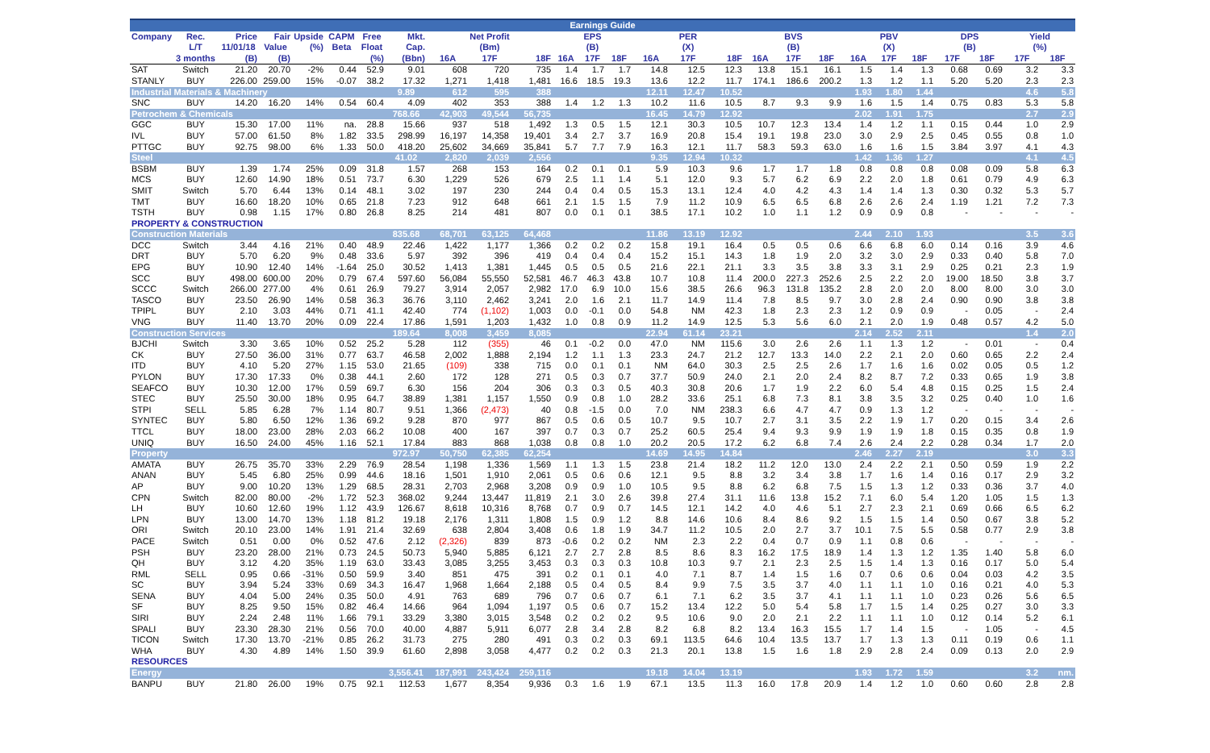| Earnings Guide | | | | | | | | | | | | | | | | | | | | | | | | | | |
| --- | --- | --- | --- | --- | --- | --- | --- | --- | --- | --- | --- | --- | --- | --- | --- | --- | --- | --- | --- | --- | --- | --- | --- | --- | --- | --- |
| Company | Rec. | Price | Fair | Upside | CAPM | Free | Mkt. | Net Profit | | | EPS | | | PER | | | BVS | | | PBV | | | DPS | | Yield | |
| | L/T | 11/01/18 | Value | (%) | Beta | Float | Cap. | (Bm) | | | (B) | | | (X) | | | (B) | | | (X) | | | (B) | | (%) | |
| | 3 months | (B) | (B) | | | (%) | (Bbn) | 16A | 17F | 18F | 16A | 17F | 18F | 16A | 17F | 18F | 16A | 17F | 18F | 16A | 17F | 18F | 17F | 18F | 17F | 18F |
| SAT | Switch | 21.20 | 20.70 | -2% | 0.44 | 52.9 | 9.01 | 608 | 720 | 735 | 1.4 | 1.7 | 1.7 | 14.8 | 12.5 | 12.3 | 13.8 | 15.1 | 16.1 | 1.5 | 1.4 | 1.3 | 0.68 | 0.69 | 3.2 | 3.3 |
| STANLY | BUY | 226.00 | 259.00 | 15% | -0.07 | 38.2 | 17.32 | 1,271 | 1,418 | 1,481 | 16.6 | 18.5 | 19.3 | 13.6 | 12.2 | 11.7 | 174.1 | 186.6 | 200.2 | 1.3 | 1.2 | 1.1 | 5.20 | 5.20 | 2.3 | 2.3 |
| Industrial Materials & Machinery | | | | | | | 9.89 | 612 | 595 | 388 | | | | 12.11 | 12.47 | 10.52 | | | | 1.93 | 1.80 | 1.44 | | | 4.6 | 5.8 |
| SNC | BUY | 14.20 | 16.20 | 14% | 0.54 | 60.4 | 4.09 | 402 | 353 | 388 | 1.4 | 1.2 | 1.3 | 10.2 | 11.6 | 10.5 | 8.7 | 9.3 | 9.9 | 1.6 | 1.5 | 1.4 | 0.75 | 0.83 | 5.3 | 5.8 |
| Petrochem & Chemicals | | | | | | | 768.66 | 42,903 | 49,544 | 56,735 | | | | 16.45 | 14.79 | 12.92 | | | | 2.02 | 1.91 | 1.75 | | | 2.7 | 2.9 |
| GGC | BUY | 15.30 | 17.00 | 11% | na. | 28.8 | 15.66 | 937 | 518 | 1,492 | 1.3 | 0.5 | 1.5 | 12.1 | 30.3 | 10.5 | 10.7 | 12.3 | 13.4 | 1.4 | 1.2 | 1.1 | 0.15 | 0.44 | 1.0 | 2.9 |
| IVL | BUY | 57.00 | 61.50 | 8% | 1.82 | 33.5 | 298.99 | 16,197 | 14,358 | 19,401 | 3.4 | 2.7 | 3.7 | 16.9 | 20.8 | 15.4 | 19.1 | 19.8 | 23.0 | 3.0 | 2.9 | 2.5 | 0.45 | 0.55 | 0.8 | 1.0 |
| PTTGC | BUY | 92.75 | 98.00 | 6% | 1.33 | 50.0 | 418.20 | 25,602 | 34,669 | 35,841 | 5.7 | 7.7 | 7.9 | 16.3 | 12.1 | 11.7 | 58.3 | 59.3 | 63.0 | 1.6 | 1.6 | 1.5 | 3.84 | 3.97 | 4.1 | 4.3 |
| Steel | | | | | | | 41.02 | 2,820 | 2,039 | 2,556 | | | | 9.35 | 12.94 | 10.32 | | | | 1.42 | 1.36 | 1.27 | | | 4.1 | 4.5 |
| BSBM | BUY | 1.39 | 1.74 | 25% | 0.09 | 31.8 | 1.57 | 268 | 153 | 164 | 0.2 | 0.1 | 0.1 | 5.9 | 10.3 | 9.6 | 1.7 | 1.7 | 1.8 | 0.8 | 0.8 | 0.8 | 0.08 | 0.09 | 5.8 | 6.3 |
| MCS | BUY | 12.60 | 14.90 | 18% | 0.51 | 73.7 | 6.30 | 1,229 | 526 | 679 | 2.5 | 1.1 | 1.4 | 5.1 | 12.0 | 9.3 | 5.7 | 6.2 | 6.9 | 2.2 | 2.0 | 1.8 | 0.61 | 0.79 | 4.9 | 6.3 |
| SMIT | Switch | 5.70 | 6.44 | 13% | 0.14 | 48.1 | 3.02 | 197 | 230 | 244 | 0.4 | 0.4 | 0.5 | 15.3 | 13.1 | 12.4 | 4.0 | 4.2 | 4.3 | 1.4 | 1.4 | 1.3 | 0.30 | 0.32 | 5.3 | 5.7 |
| TMT | BUY | 16.60 | 18.20 | 10% | 0.65 | 21.8 | 7.23 | 912 | 648 | 661 | 2.1 | 1.5 | 1.5 | 7.9 | 11.2 | 10.9 | 6.5 | 6.5 | 6.8 | 2.6 | 2.6 | 2.4 | 1.19 | 1.21 | 7.2 | 7.3 |
| TSTH | BUY | 0.98 | 1.15 | 17% | 0.80 | 26.8 | 8.25 | 214 | 481 | 807 | 0.0 | 0.1 | 0.1 | 38.5 | 17.1 | 10.2 | 1.0 | 1.1 | 1.2 | 0.9 | 0.9 | 0.8 | - | - | - | - |
| PROPERTY & CONSTRUCTION | | | | | | | | | | | | | | | | | | | | | | | | | | |
| Construction Materials | | | | | | | 835.68 | 68,701 | 63,125 | 64,468 | | | | 11.86 | 13.19 | 12.92 | | | | 2.44 | 2.10 | 1.93 | | | 3.5 | 3.6 |
| DCC | Switch | 3.44 | 4.16 | 21% | 0.40 | 48.9 | 22.46 | 1,422 | 1,177 | 1,366 | 0.2 | 0.2 | 0.2 | 15.8 | 19.1 | 16.4 | 0.5 | 0.5 | 0.6 | 6.6 | 6.8 | 6.0 | 0.14 | 0.16 | 3.9 | 4.6 |
| DRT | BUY | 5.70 | 6.20 | 9% | 0.48 | 33.6 | 5.97 | 392 | 396 | 419 | 0.4 | 0.4 | 0.4 | 15.2 | 15.1 | 14.3 | 1.8 | 1.9 | 2.0 | 3.2 | 3.0 | 2.9 | 0.33 | 0.40 | 5.8 | 7.0 |
| EPG | BUY | 10.90 | 12.40 | 14% | -1.64 | 25.0 | 30.52 | 1,413 | 1,381 | 1,445 | 0.5 | 0.5 | 0.5 | 21.6 | 22.1 | 21.1 | 3.3 | 3.5 | 3.8 | 3.3 | 3.1 | 2.9 | 0.25 | 0.21 | 2.3 | 1.9 |
| SCC | BUY | 498.00 | 600.00 | 20% | 0.79 | 67.4 | 597.60 | 56,084 | 55,550 | 52,581 | 46.7 | 46.3 | 43.8 | 10.7 | 10.8 | 11.4 | 200.0 | 227.3 | 252.6 | 2.5 | 2.2 | 2.0 | 19.00 | 18.50 | 3.8 | 3.7 |
| SCCC | Switch | 266.00 | 277.00 | 4% | 0.61 | 26.9 | 79.27 | 3,914 | 2,057 | 2,982 | 17.0 | 6.9 | 10.0 | 15.6 | 38.5 | 26.6 | 96.3 | 131.8 | 135.2 | 2.8 | 2.0 | 2.0 | 8.00 | 8.00 | 3.0 | 3.0 |
| TASCO | BUY | 23.50 | 26.90 | 14% | 0.58 | 36.3 | 36.76 | 3,110 | 2,462 | 3,241 | 2.0 | 1.6 | 2.1 | 11.7 | 14.9 | 11.4 | 7.8 | 8.5 | 9.7 | 3.0 | 2.8 | 2.4 | 0.90 | 0.90 | 3.8 | 3.8 |
| TPIPL | BUY | 2.10 | 3.03 | 44% | 0.71 | 41.1 | 42.40 | 774 | (1,102) | 1,003 | 0.0 | -0.1 | 0.0 | 54.8 | NM | 42.3 | 1.8 | 2.3 | 2.3 | 1.2 | 0.9 | 0.9 | - | 0.05 | - | 2.4 |
| VNG | BUY | 11.40 | 13.70 | 20% | 0.09 | 22.4 | 17.86 | 1,591 | 1,203 | 1,432 | 1.0 | 0.8 | 0.9 | 11.2 | 14.9 | 12.5 | 5.3 | 5.6 | 6.0 | 2.1 | 2.0 | 1.9 | 0.48 | 0.57 | 4.2 | 5.0 |
| Construction Services | | | | | | | 189.64 | 8,008 | 3,459 | 8,085 | | | | 22.94 | 61.14 | 23.21 | | | | 2.14 | 2.52 | 2.11 | | | 1.4 | 2.0 |
| BJCHI | Switch | 3.30 | 3.65 | 10% | 0.52 | 25.2 | 5.28 | 112 | (355) | 46 | 0.1 | -0.2 | 0.0 | 47.0 | NM | 115.6 | 3.0 | 2.6 | 2.6 | 1.1 | 1.3 | 1.2 | - | 0.01 | - | 0.4 |
| CK | BUY | 27.50 | 36.00 | 31% | 0.77 | 63.7 | 46.58 | 2,002 | 1,888 | 2,194 | 1.2 | 1.1 | 1.3 | 23.3 | 24.7 | 21.2 | 12.7 | 13.3 | 14.0 | 2.2 | 2.1 | 2.0 | 0.60 | 0.65 | 2.2 | 2.4 |
| ITD | BUY | 4.10 | 5.20 | 27% | 1.15 | 53.0 | 21.65 | (109) | 338 | 715 | 0.0 | 0.1 | 0.1 | NM | 64.0 | 30.3 | 2.5 | 2.5 | 2.6 | 1.7 | 1.6 | 1.6 | 0.02 | 0.05 | 0.5 | 1.2 |
| PYLON | BUY | 17.30 | 17.33 | 0% | 0.38 | 44.1 | 2.60 | 172 | 128 | 271 | 0.5 | 0.3 | 0.7 | 37.7 | 50.9 | 24.0 | 2.1 | 2.0 | 2.4 | 8.2 | 8.7 | 7.2 | 0.33 | 0.65 | 1.9 | 3.8 |
| SEAFCO | BUY | 10.30 | 12.00 | 17% | 0.59 | 69.7 | 6.30 | 156 | 204 | 306 | 0.3 | 0.3 | 0.5 | 40.3 | 30.8 | 20.6 | 1.7 | 1.9 | 2.2 | 6.0 | 5.4 | 4.8 | 0.15 | 0.25 | 1.5 | 2.4 |
| STEC | BUY | 25.50 | 30.00 | 18% | 0.95 | 64.7 | 38.89 | 1,381 | 1,157 | 1,550 | 0.9 | 0.8 | 1.0 | 28.2 | 33.6 | 25.1 | 6.8 | 7.3 | 8.1 | 3.8 | 3.5 | 3.2 | 0.25 | 0.40 | 1.0 | 1.6 |
| STPI | SELL | 5.85 | 6.28 | 7% | 1.14 | 80.7 | 9.51 | 1,366 | (2,473) | 40 | 0.8 | -1.5 | 0.0 | 7.0 | NM | 238.3 | 6.6 | 4.7 | 4.7 | 0.9 | 1.3 | 1.2 | - | - | - | - |
| SYNTEC | BUY | 5.80 | 6.50 | 12% | 1.36 | 69.2 | 9.28 | 870 | 977 | 867 | 0.5 | 0.6 | 0.5 | 10.7 | 9.5 | 10.7 | 2.7 | 3.1 | 3.5 | 2.2 | 1.9 | 1.7 | 0.20 | 0.15 | 3.4 | 2.6 |
| TTCL | BUY | 18.00 | 23.00 | 28% | 2.03 | 66.2 | 10.08 | 400 | 167 | 397 | 0.7 | 0.3 | 0.7 | 25.2 | 60.5 | 25.4 | 9.4 | 9.3 | 9.9 | 1.9 | 1.9 | 1.8 | 0.15 | 0.35 | 0.8 | 1.9 |
| UNIQ | BUY | 16.50 | 24.00 | 45% | 1.16 | 52.1 | 17.84 | 883 | 868 | 1,038 | 0.8 | 0.8 | 1.0 | 20.2 | 20.5 | 17.2 | 6.2 | 6.8 | 7.4 | 2.6 | 2.4 | 2.2 | 0.28 | 0.34 | 1.7 | 2.0 |
| Property | | | | | | | 972.97 | 50,750 | 62,385 | 62,254 | | | | 14.69 | 14.95 | 14.84 | | | | 2.46 | 2.27 | 2.19 | | | 3.0 | 3.3 |
| AMATA | BUY | 26.75 | 35.70 | 33% | 2.29 | 76.9 | 28.54 | 1,198 | 1,336 | 1,569 | 1.1 | 1.3 | 1.5 | 23.8 | 21.4 | 18.2 | 11.2 | 12.0 | 13.0 | 2.4 | 2.2 | 2.1 | 0.50 | 0.59 | 1.9 | 2.2 |
| ANAN | BUY | 5.45 | 6.80 | 25% | 0.99 | 44.6 | 18.16 | 1,501 | 1,910 | 2,061 | 0.5 | 0.6 | 0.6 | 12.1 | 9.5 | 8.8 | 3.2 | 3.4 | 3.8 | 1.7 | 1.6 | 1.4 | 0.16 | 0.17 | 2.9 | 3.2 |
| AP | BUY | 9.00 | 10.20 | 13% | 1.29 | 68.5 | 28.31 | 2,703 | 2,968 | 3,208 | 0.9 | 0.9 | 1.0 | 10.5 | 9.5 | 8.8 | 6.2 | 6.8 | 7.5 | 1.5 | 1.3 | 1.2 | 0.33 | 0.36 | 3.7 | 4.0 |
| CPN | Switch | 82.00 | 80.00 | -2% | 1.72 | 52.3 | 368.02 | 9,244 | 13,447 | 11,819 | 2.1 | 3.0 | 2.6 | 39.8 | 27.4 | 31.1 | 11.6 | 13.8 | 15.2 | 7.1 | 6.0 | 5.4 | 1.20 | 1.05 | 1.5 | 1.3 |
| LH | BUY | 10.60 | 12.60 | 19% | 1.12 | 43.9 | 126.67 | 8,618 | 10,316 | 8,768 | 0.7 | 0.9 | 0.7 | 14.5 | 12.1 | 14.2 | 4.0 | 4.6 | 5.1 | 2.7 | 2.3 | 2.1 | 0.69 | 0.66 | 6.5 | 6.2 |
| LPN | BUY | 13.00 | 14.70 | 13% | 1.18 | 81.2 | 19.18 | 2,176 | 1,311 | 1,808 | 1.5 | 0.9 | 1.2 | 8.8 | 14.6 | 10.6 | 8.4 | 8.6 | 9.2 | 1.5 | 1.5 | 1.4 | 0.50 | 0.67 | 3.8 | 5.2 |
| ORI | Switch | 20.10 | 23.00 | 14% | 1.91 | 21.4 | 32.69 | 638 | 2,804 | 3,408 | 0.6 | 1.8 | 1.9 | 34.7 | 11.2 | 10.5 | 2.0 | 2.7 | 3.7 | 10.1 | 7.5 | 5.5 | 0.58 | 0.77 | 2.9 | 3.8 |
| PACE | Switch | 0.51 | 0.00 | 0% | 0.52 | 47.6 | 2.12 | (2,326) | 839 | 873 | -0.6 | 0.2 | 0.2 | NM | 2.3 | 2.2 | 0.4 | 0.7 | 0.9 | 1.1 | 0.8 | 0.6 | - | - | - | - |
| PSH | BUY | 23.20 | 28.00 | 21% | 0.73 | 24.5 | 50.73 | 5,940 | 5,885 | 6,121 | 2.7 | 2.7 | 2.8 | 8.5 | 8.6 | 8.3 | 16.2 | 17.5 | 18.9 | 1.4 | 1.3 | 1.2 | 1.35 | 1.40 | 5.8 | 6.0 |
| QH | BUY | 3.12 | 4.20 | 35% | 1.19 | 63.0 | 33.43 | 3,085 | 3,255 | 3,453 | 0.3 | 0.3 | 0.3 | 10.8 | 10.3 | 9.7 | 2.1 | 2.3 | 2.5 | 1.5 | 1.4 | 1.3 | 0.16 | 0.17 | 5.0 | 5.4 |
| RML | SELL | 0.95 | 0.66 | -31% | 0.50 | 59.9 | 3.40 | 851 | 475 | 391 | 0.2 | 0.1 | 0.1 | 4.0 | 7.1 | 8.7 | 1.4 | 1.5 | 1.6 | 0.7 | 0.6 | 0.6 | 0.04 | 0.03 | 4.2 | 3.5 |
| SC | BUY | 3.94 | 5.24 | 33% | 0.69 | 34.3 | 16.47 | 1,968 | 1,664 | 2,188 | 0.5 | 0.4 | 0.5 | 8.4 | 9.9 | 7.5 | 3.5 | 3.7 | 4.0 | 1.1 | 1.1 | 1.0 | 0.16 | 0.21 | 4.0 | 5.3 |
| SENA | BUY | 4.04 | 5.00 | 24% | 0.35 | 50.0 | 4.91 | 763 | 689 | 796 | 0.7 | 0.6 | 0.7 | 6.1 | 7.1 | 6.2 | 3.5 | 3.7 | 4.1 | 1.1 | 1.1 | 1.0 | 0.23 | 0.26 | 5.6 | 6.5 |
| SF | BUY | 8.25 | 9.50 | 15% | 0.82 | 46.4 | 14.66 | 964 | 1,094 | 1,197 | 0.5 | 0.6 | 0.7 | 15.2 | 13.4 | 12.2 | 5.0 | 5.4 | 5.8 | 1.7 | 1.5 | 1.4 | 0.25 | 0.27 | 3.0 | 3.3 |
| SIRI | BUY | 2.24 | 2.48 | 11% | 1.66 | 79.1 | 33.29 | 3,380 | 3,015 | 3,548 | 0.2 | 0.2 | 0.2 | 9.5 | 10.6 | 9.0 | 2.0 | 2.1 | 2.2 | 1.1 | 1.1 | 1.0 | 0.12 | 0.14 | 5.2 | 6.1 |
| SPALI | BUY | 23.30 | 28.30 | 21% | 0.56 | 70.0 | 40.00 | 4,887 | 5,911 | 6,077 | 2.8 | 3.4 | 2.8 | 8.2 | 6.8 | 8.2 | 13.4 | 16.3 | 15.5 | 1.7 | 1.4 | 1.5 | - | 1.05 | - | 4.5 |
| TICON | Switch | 17.30 | 13.70 | -21% | 0.85 | 26.2 | 31.73 | 275 | 280 | 491 | 0.3 | 0.2 | 0.3 | 69.1 | 113.5 | 64.6 | 10.4 | 13.5 | 13.7 | 1.7 | 1.3 | 1.3 | 0.11 | 0.19 | 0.6 | 1.1 |
| WHA | BUY | 4.30 | 4.89 | 14% | 1.50 | 39.9 | 61.60 | 2,898 | 3,058 | 4,477 | 0.2 | 0.2 | 0.3 | 21.3 | 20.1 | 13.8 | 1.5 | 1.6 | 1.8 | 2.9 | 2.8 | 2.4 | 0.09 | 0.13 | 2.0 | 2.9 |
| RESOURCES | | | | | | | | | | | | | | | | | | | | | | | | | | |
| Energy | | | | | | | 3,556.41 | 187,991 | 243,424 | 259,116 | | | | 19.18 | 14.04 | 13.19 | | | | 1.93 | 1.72 | 1.59 | | | 3.2 | nm. |
| BANPU | BUY | 21.80 | 26.00 | 19% | 0.75 | 92.1 | 112.53 | 1,677 | 8,354 | 9,936 | 0.3 | 1.6 | 1.9 | 67.1 | 13.5 | 11.3 | 16.0 | 17.8 | 20.9 | 1.4 | 1.2 | 1.0 | 0.60 | 0.60 | 2.8 | 2.8 |